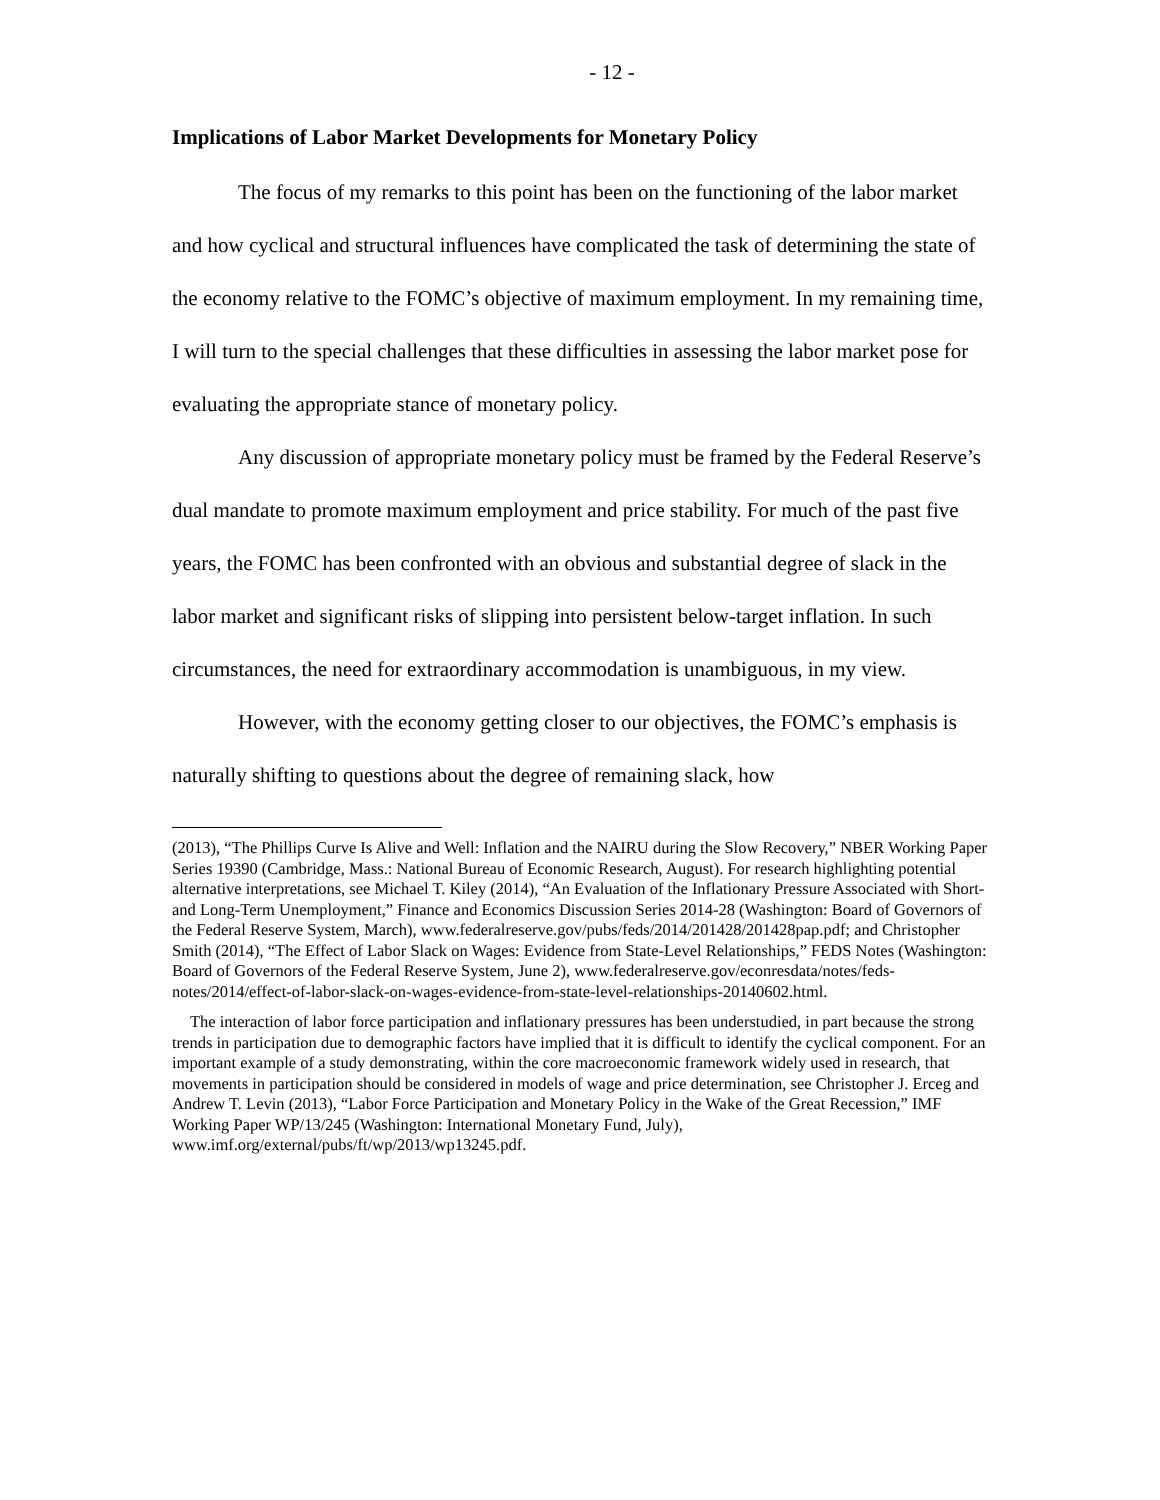- 12 -
Implications of Labor Market Developments for Monetary Policy
The focus of my remarks to this point has been on the functioning of the labor market and how cyclical and structural influences have complicated the task of determining the state of the economy relative to the FOMC’s objective of maximum employment. In my remaining time, I will turn to the special challenges that these difficulties in assessing the labor market pose for evaluating the appropriate stance of monetary policy.
Any discussion of appropriate monetary policy must be framed by the Federal Reserve’s dual mandate to promote maximum employment and price stability. For much of the past five years, the FOMC has been confronted with an obvious and substantial degree of slack in the labor market and significant risks of slipping into persistent below-target inflation. In such circumstances, the need for extraordinary accommodation is unambiguous, in my view.
However, with the economy getting closer to our objectives, the FOMC’s emphasis is naturally shifting to questions about the degree of remaining slack, how
(2013), “The Phillips Curve Is Alive and Well: Inflation and the NAIRU during the Slow Recovery,” NBER Working Paper Series 19390 (Cambridge, Mass.: National Bureau of Economic Research, August). For research highlighting potential alternative interpretations, see Michael T. Kiley (2014), “An Evaluation of the Inflationary Pressure Associated with Short- and Long-Term Unemployment,” Finance and Economics Discussion Series 2014-28 (Washington: Board of Governors of the Federal Reserve System, March), www.federalreserve.gov/pubs/feds/2014/201428/201428pap.pdf; and Christopher Smith (2014), “The Effect of Labor Slack on Wages: Evidence from State-Level Relationships,” FEDS Notes (Washington: Board of Governors of the Federal Reserve System, June 2), www.federalreserve.gov/econresdata/notes/feds-notes/2014/effect-of-labor-slack-on-wages-evidence-from-state-level-relationships-20140602.html.
The interaction of labor force participation and inflationary pressures has been understudied, in part because the strong trends in participation due to demographic factors have implied that it is difficult to identify the cyclical component. For an important example of a study demonstrating, within the core macroeconomic framework widely used in research, that movements in participation should be considered in models of wage and price determination, see Christopher J. Erceg and Andrew T. Levin (2013), “Labor Force Participation and Monetary Policy in the Wake of the Great Recession,” IMF Working Paper WP/13/245 (Washington: International Monetary Fund, July), www.imf.org/external/pubs/ft/wp/2013/wp13245.pdf.